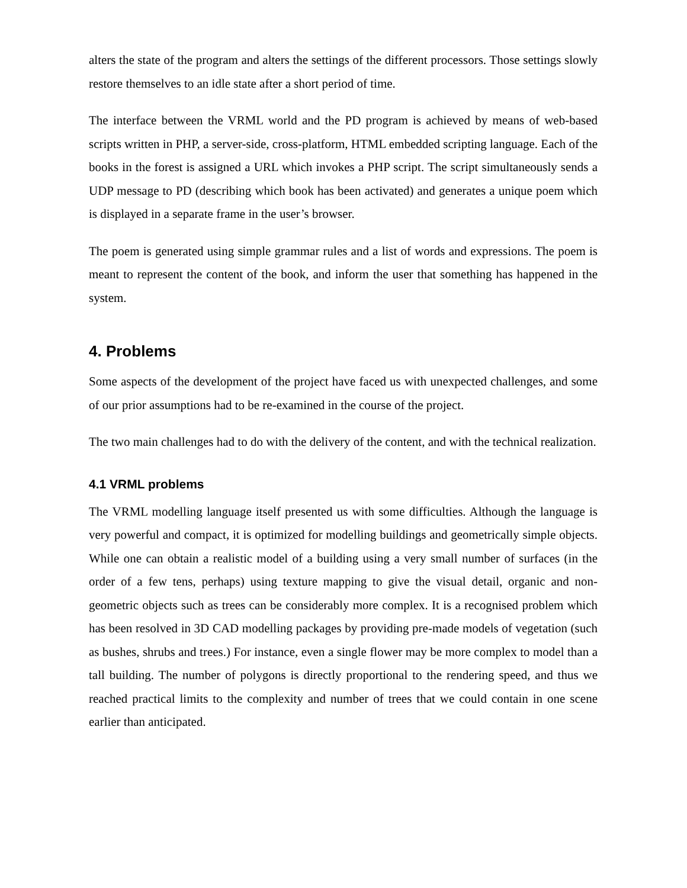alters the state of the program and alters the settings of the different processors. Those settings slowly restore themselves to an idle state after a short period of time.
The interface between the VRML world and the PD program is achieved by means of web-based scripts written in PHP, a server-side, cross-platform, HTML embedded scripting language. Each of the books in the forest is assigned a URL which invokes a PHP script. The script simultaneously sends a UDP message to PD (describing which book has been activated) and generates a unique poem which is displayed in a separate frame in the user’s browser.
The poem is generated using simple grammar rules and a list of words and expressions. The poem is meant to represent the content of the book, and inform the user that something has happened in the system.
4. Problems
Some aspects of the development of the project have faced us with unexpected challenges, and some of our prior assumptions had to be re-examined in the course of the project.
The two main challenges had to do with the delivery of the content, and with the technical realization.
4.1 VRML problems
The VRML modelling language itself presented us with some difficulties. Although the language is very powerful and compact, it is optimized for modelling buildings and geometrically simple objects. While one can obtain a realistic model of a building using a very small number of surfaces (in the order of a few tens, perhaps) using texture mapping to give the visual detail, organic and non-geometric objects such as trees can be considerably more complex. It is a recognised problem which has been resolved in 3D CAD modelling packages by providing pre-made models of vegetation (such as bushes, shrubs and trees.) For instance, even a single flower may be more complex to model than a tall building. The number of polygons is directly proportional to the rendering speed, and thus we reached practical limits to the complexity and number of trees that we could contain in one scene earlier than anticipated.